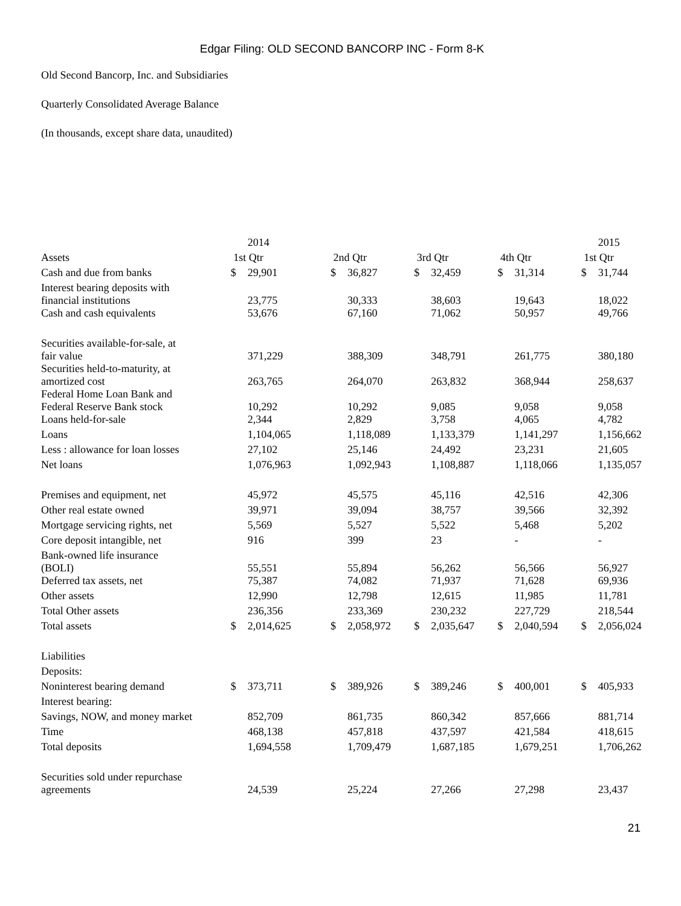Edgar Filing: OLD SECOND BANCORP INC - Form 8-K
Old Second Bancorp, Inc. and Subsidiaries
Quarterly Consolidated Average Balance
(In thousands, except share data, unaudited)
| | 2014 | | | | 2015 |
| Assets | 1st Qtr | 2nd Qtr | 3rd Qtr | 4th Qtr | 1st Qtr |
| Cash and due from banks | $ 29,901 | $ 36,827 | $ 32,459 | $ 31,314 | $ 31,744 |
| Interest bearing deposits with financial institutions | 23,775 | 30,333 | 38,603 | 19,643 | 18,022 |
| Cash and cash equivalents | 53,676 | 67,160 | 71,062 | 50,957 | 49,766 |
| Securities available-for-sale, at fair value | 371,229 | 388,309 | 348,791 | 261,775 | 380,180 |
| Securities held-to-maturity, at amortized cost | 263,765 | 264,070 | 263,832 | 368,944 | 258,637 |
| Federal Home Loan Bank and Federal Reserve Bank stock | 10,292 | 10,292 | 9,085 | 9,058 | 9,058 |
| Loans held-for-sale | 2,344 | 2,829 | 3,758 | 4,065 | 4,782 |
| Loans | 1,104,065 | 1,118,089 | 1,133,379 | 1,141,297 | 1,156,662 |
| Less : allowance for loan losses | 27,102 | 25,146 | 24,492 | 23,231 | 21,605 |
| Net loans | 1,076,963 | 1,092,943 | 1,108,887 | 1,118,066 | 1,135,057 |
| Premises and equipment, net | 45,972 | 45,575 | 45,116 | 42,516 | 42,306 |
| Other real estate owned | 39,971 | 39,094 | 38,757 | 39,566 | 32,392 |
| Mortgage servicing rights, net | 5,569 | 5,527 | 5,522 | 5,468 | 5,202 |
| Core deposit intangible, net | 916 | 399 | 23 | - | - |
| Bank-owned life insurance (BOLI) | 55,551 | 55,894 | 56,262 | 56,566 | 56,927 |
| Deferred tax assets, net | 75,387 | 74,082 | 71,937 | 71,628 | 69,936 |
| Other assets | 12,990 | 12,798 | 12,615 | 11,985 | 11,781 |
| Total Other assets | 236,356 | 233,369 | 230,232 | 227,729 | 218,544 |
| Total assets | $ 2,014,625 | $ 2,058,972 | $ 2,035,647 | $ 2,040,594 | $ 2,056,024 |
| Liabilities | | | | | |
| Deposits: | | | | | |
| Noninterest bearing demand | $ 373,711 | $ 389,926 | $ 389,246 | $ 400,001 | $ 405,933 |
| Interest bearing: | | | | | |
| Savings, NOW, and money market | 852,709 | 861,735 | 860,342 | 857,666 | 881,714 |
| Time | 468,138 | 457,818 | 437,597 | 421,584 | 418,615 |
| Total deposits | 1,694,558 | 1,709,479 | 1,687,185 | 1,679,251 | 1,706,262 |
| Securities sold under repurchase agreements | 24,539 | 25,224 | 27,266 | 27,298 | 23,437 |
21